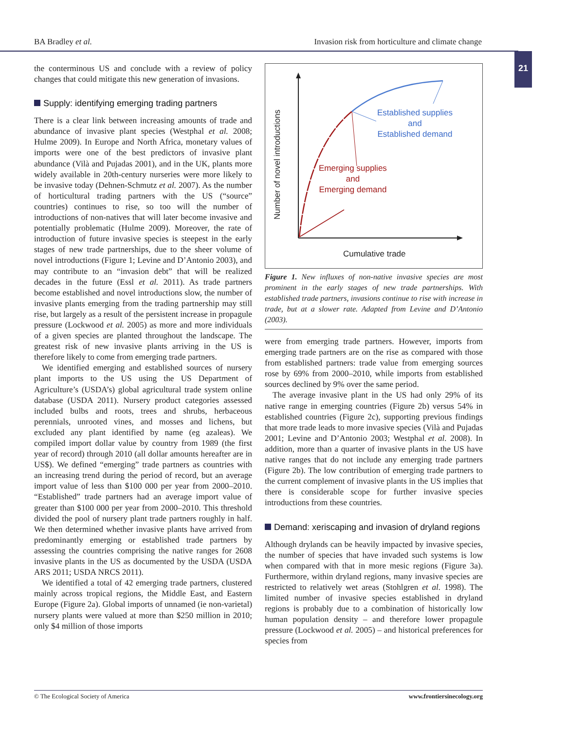BA Bradley et al. Invasion risk from horticulture and climate change
21
the conterminous US and conclude with a review of policy changes that could mitigate this new generation of invasions.
Supply: identifying emerging trading partners
There is a clear link between increasing amounts of trade and abundance of invasive plant species (Westphal et al. 2008; Hulme 2009). In Europe and North Africa, monetary values of imports were one of the best predictors of invasive plant abundance (Vilà and Pujadas 2001), and in the UK, plants more widely available in 20th-century nurseries were more likely to be invasive today (Dehnen-Schmutz et al. 2007). As the number of horticultural trading partners with the US (“source” countries) continues to rise, so too will the number of introductions of non-natives that will later become invasive and potentially problematic (Hulme 2009). Moreover, the rate of introduction of future invasive species is steepest in the early stages of new trade partnerships, due to the sheer volume of novel introductions (Figure 1; Levine and D’Antonio 2003), and may contribute to an “invasion debt” that will be realized decades in the future (Essl et al. 2011). As trade partners become established and novel introductions slow, the number of invasive plants emerging from the trading partnership may still rise, but largely as a result of the persistent increase in propagule pressure (Lockwood et al. 2005) as more and more individuals of a given species are planted throughout the landscape. The greatest risk of new invasive plants arriving in the US is therefore likely to come from emerging trade partners.
We identified emerging and established sources of nursery plant imports to the US using the US Department of Agriculture’s (USDA’s) global agricultural trade system online database (USDA 2011). Nursery product categories assessed included bulbs and roots, trees and shrubs, herbaceous perennials, unrooted vines, and mosses and lichens, but excluded any plant identified by name (eg azaleas). We compiled import dollar value by country from 1989 (the first year of record) through 2010 (all dollar amounts hereafter are in US$). We defined “emerging” trade partners as countries with an increasing trend during the period of record, but an average import value of less than $100 000 per year from 2000–2010. “Established” trade partners had an average import value of greater than $100 000 per year from 2000–2010. This threshold divided the pool of nursery plant trade partners roughly in half. We then determined whether invasive plants have arrived from predominantly emerging or established trade partners by assessing the countries comprising the native ranges for 2608 invasive plants in the US as documented by the USDA (USDA ARS 2011; USDA NRCS 2011).
We identified a total of 42 emerging trade partners, clustered mainly across tropical regions, the Middle East, and Eastern Europe (Figure 2a). Global imports of unnamed (ie non-varietal) nursery plants were valued at more than $250 million in 2010; only $4 million of those imports
Number of novel introductions
Established supplies
and
Established demand
Emerging supplies
and
Emerging demand
Cumulative trade
Figure 1. New influxes of non-native invasive species are most prominent in the early stages of new trade partnerships. With established trade partners, invasions continue to rise with increase in trade, but at a slower rate. Adapted from Levine and D’Antonio (2003).
were from emerging trade partners. However, imports from emerging trade partners are on the rise as compared with those from established partners: trade value from emerging sources rose by 69% from 2000–2010, while imports from established sources declined by 9% over the same period.
The average invasive plant in the US had only 29% of its native range in emerging countries (Figure 2b) versus 54% in established countries (Figure 2c), supporting previous findings that more trade leads to more invasive species (Vilà and Pujadas 2001; Levine and D’Antonio 2003; Westphal et al. 2008). In addition, more than a quarter of invasive plants in the US have native ranges that do not include any emerging trade partners (Figure 2b). The low contribution of emerging trade partners to the current complement of invasive plants in the US implies that there is considerable scope for further invasive species introductions from these countries.
Demand: xeriscaping and invasion of dryland regions
Although drylands can be heavily impacted by invasive species, the number of species that have invaded such systems is low when compared with that in more mesic regions (Figure 3a). Furthermore, within dryland regions, many invasive species are restricted to relatively wet areas (Stohlgren et al. 1998). The limited number of invasive species established in dryland regions is probably due to a combination of historically low human population density – and therefore lower propagule pressure (Lockwood et al. 2005) – and historical preferences for species from
© The Ecological Society of America www.frontiersinecology.org